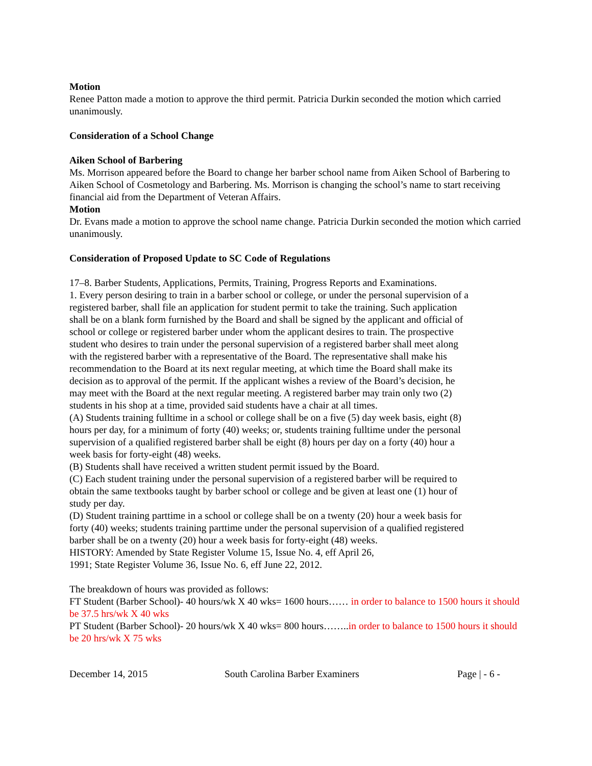Motion
Renee Patton made a motion to approve the third permit. Patricia Durkin seconded the motion which carried unanimously.
Consideration of a School Change
Aiken School of Barbering
Ms. Morrison appeared before the Board to change her barber school name from Aiken School of Barbering to Aiken School of Cosmetology and Barbering. Ms. Morrison is changing the school’s name to start receiving financial aid from the Department of Veteran Affairs.
Motion
Dr. Evans made a motion to approve the school name change. Patricia Durkin seconded the motion which carried unanimously.
Consideration of Proposed Update to SC Code of Regulations
17–8. Barber Students, Applications, Permits, Training, Progress Reports and Examinations.
1. Every person desiring to train in a barber school or college, or under the personal supervision of a registered barber, shall file an application for student permit to take the training. Such application shall be on a blank form furnished by the Board and shall be signed by the applicant and official of school or college or registered barber under whom the applicant desires to train. The prospective student who desires to train under the personal supervision of a registered barber shall meet along with the registered barber with a representative of the Board. The representative shall make his recommendation to the Board at its next regular meeting, at which time the Board shall make its decision as to approval of the permit. If the applicant wishes a review of the Board’s decision, he may meet with the Board at the next regular meeting. A registered barber may train only two (2) students in his shop at a time, provided said students have a chair at all times.
(A) Students training fulltime in a school or college shall be on a five (5) day week basis, eight (8) hours per day, for a minimum of forty (40) weeks; or, students training fulltime under the personal supervision of a qualified registered barber shall be eight (8) hours per day on a forty (40) hour a week basis for forty-eight (48) weeks.
(B) Students shall have received a written student permit issued by the Board.
(C) Each student training under the personal supervision of a registered barber will be required to obtain the same textbooks taught by barber school or college and be given at least one (1) hour of study per day.
(D) Student training parttime in a school or college shall be on a twenty (20) hour a week basis for forty (40) weeks; students training parttime under the personal supervision of a qualified registered barber shall be on a twenty (20) hour a week basis for forty-eight (48) weeks.
HISTORY: Amended by State Register Volume 15, Issue No. 4, eff April 26,
1991; State Register Volume 36, Issue No. 6, eff June 22, 2012.
The breakdown of hours was provided as follows:
FT Student (Barber School)- 40 hours/wk X 40 wks= 1600 hours…… in order to balance to 1500 hours it should be 37.5 hrs/wk X 40 wks
PT Student (Barber School)- 20 hours/wk X 40 wks= 800 hours……..in order to balance to 1500 hours it should be 20 hrs/wk X 75 wks
December 14, 2015 South Carolina Barber Examiners Page | - 6 -